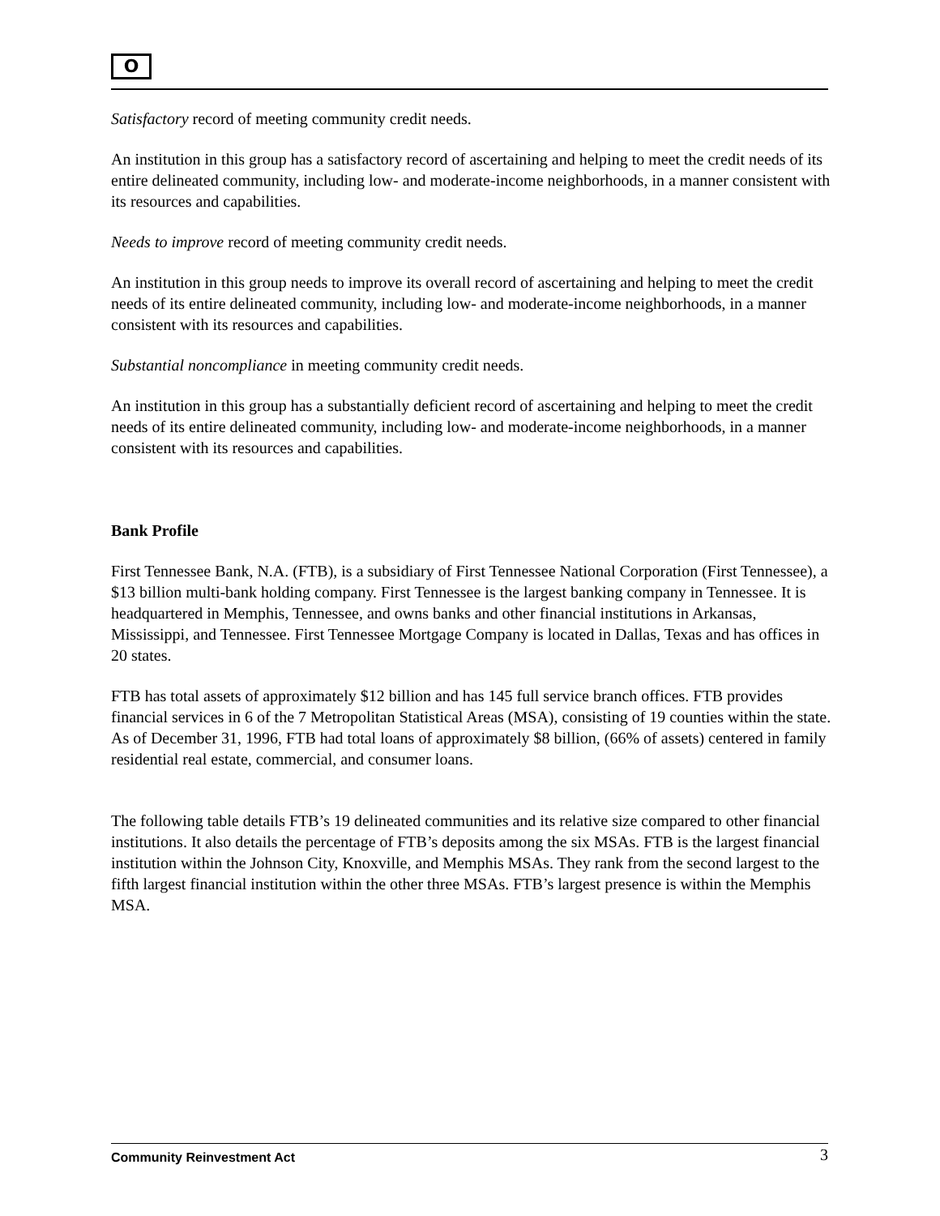O
Satisfactory record of meeting community credit needs.
An institution in this group has a satisfactory record of ascertaining and helping to meet the credit needs of its entire delineated community, including low- and moderate-income neighborhoods, in a manner consistent with its resources and capabilities.
Needs to improve record of meeting community credit needs.
An institution in this group needs to improve its overall record of ascertaining and helping to meet the credit needs of its entire delineated community, including low- and moderate-income neighborhoods, in a manner consistent with its resources and capabilities.
Substantial noncompliance in meeting community credit needs.
An institution in this group has a substantially deficient record of ascertaining and helping to meet the credit needs of its entire delineated community, including low- and moderate-income neighborhoods, in a manner consistent with its resources and capabilities.
Bank Profile
First Tennessee Bank, N.A. (FTB), is a subsidiary of First Tennessee National Corporation (First Tennessee), a $13 billion multi-bank holding company. First Tennessee is the largest banking company in Tennessee. It is headquartered in Memphis, Tennessee, and owns banks and other financial institutions in Arkansas, Mississippi, and Tennessee. First Tennessee Mortgage Company is located in Dallas, Texas and has offices in 20 states.
FTB has total assets of approximately $12 billion and has 145 full service branch offices. FTB provides financial services in 6 of the 7 Metropolitan Statistical Areas (MSA), consisting of 19 counties within the state. As of December 31, 1996, FTB had total loans of approximately $8 billion, (66% of assets) centered in family residential real estate, commercial, and consumer loans.
The following table details FTB’s 19 delineated communities and its relative size compared to other financial institutions. It also details the percentage of FTB’s deposits among the six MSAs. FTB is the largest financial institution within the Johnson City, Knoxville, and Memphis MSAs. They rank from the second largest to the fifth largest financial institution within the other three MSAs. FTB’s largest presence is within the Memphis MSA.
Community Reinvestment Act 3